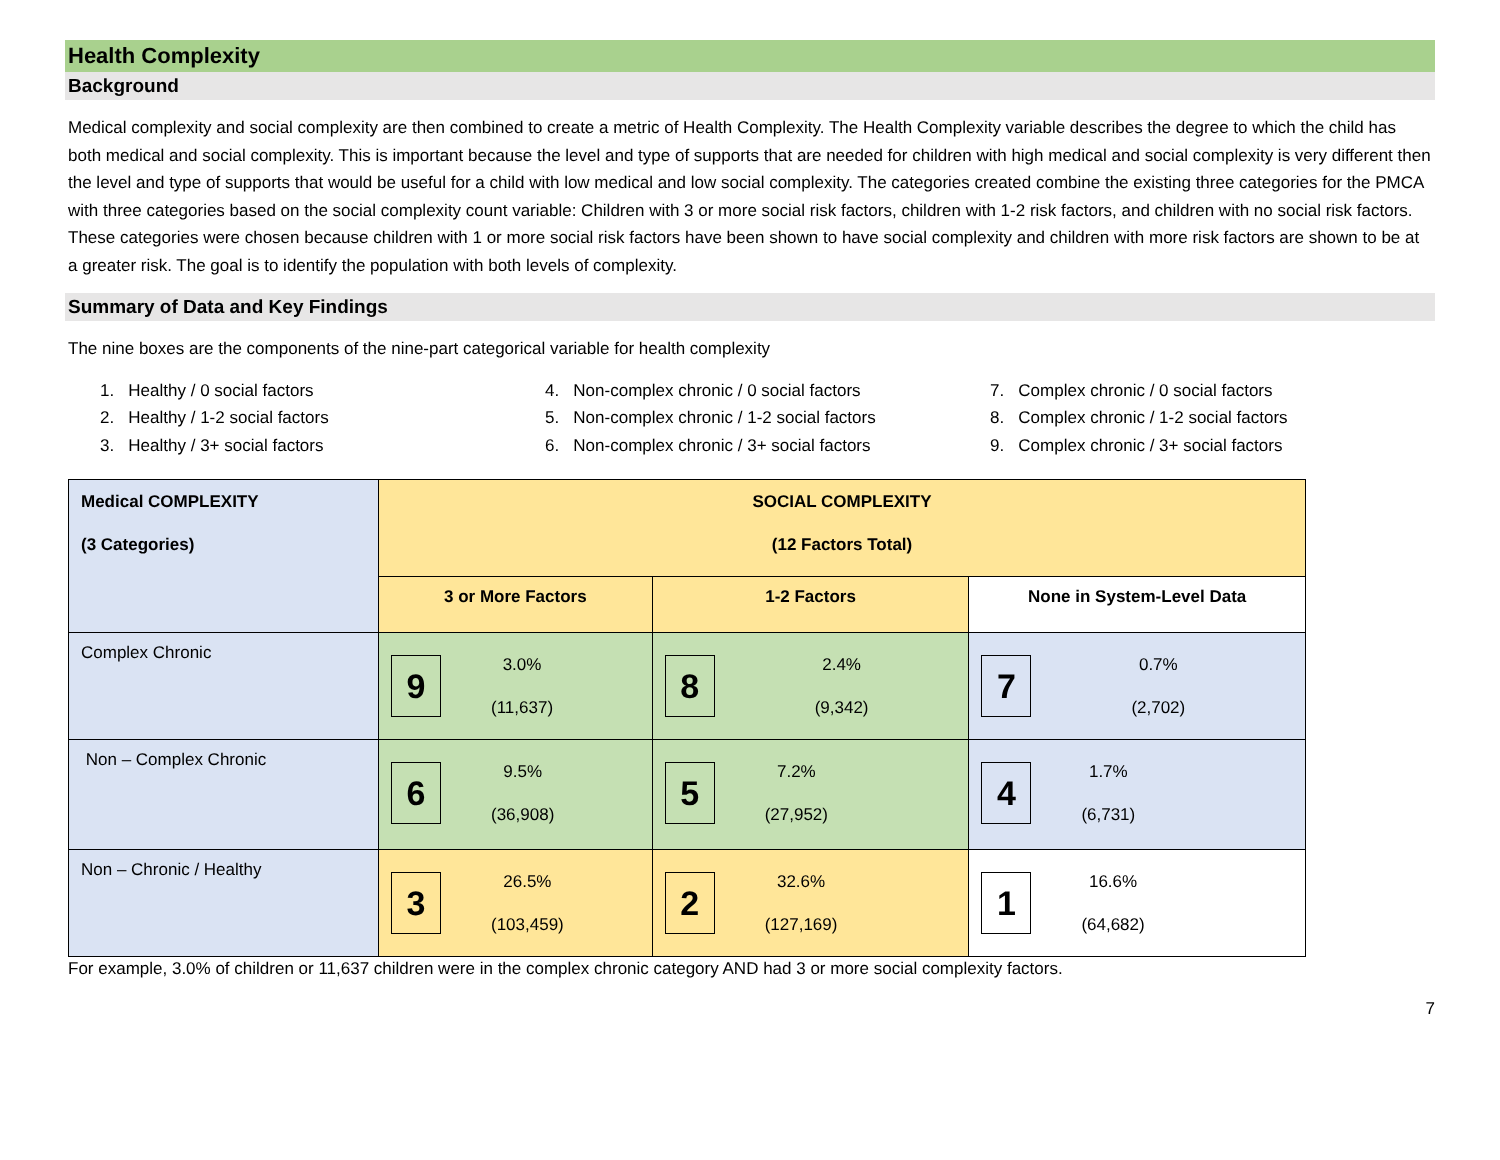Health Complexity
Background
Medical complexity and social complexity are then combined to create a metric of Health Complexity. The Health Complexity variable describes the degree to which the child has both medical and social complexity. This is important because the level and type of supports that are needed for children with high medical and social complexity is very different then the level and type of supports that would be useful for a child with low medical and low social complexity. The categories created combine the existing three categories for the PMCA with three categories based on the social complexity count variable: Children with 3 or more social risk factors, children with 1-2 risk factors, and children with no social risk factors. These categories were chosen because children with 1 or more social risk factors have been shown to have social complexity and children with more risk factors are shown to be at a greater risk. The goal is to identify the population with both levels of complexity.
Summary of Data and Key Findings
The nine boxes are the components of the nine-part categorical variable for health complexity
1. Healthy / 0 social factors
2. Healthy / 1-2 social factors
3. Healthy / 3+ social factors
4. Non-complex chronic / 0 social factors
5. Non-complex chronic / 1-2 social factors
6. Non-complex chronic / 3+ social factors
7. Complex chronic / 0 social factors
8. Complex chronic / 1-2 social factors
9. Complex chronic / 3+ social factors
| Medical COMPLEXITY (3 Categories) | SOCIAL COMPLEXITY (12 Factors Total) | | |
| | 3 or More Factors | 1-2 Factors | None in System-Level Data |
| Complex Chronic | 9 3.0% (11,637) | 8 2.4% (9,342) | 7 0.7% (2,702) |
| Non – Complex Chronic | 6 9.5% (36,908) | 5 7.2% (27,952) | 4 1.7% (6,731) |
| Non – Chronic / Healthy | 3 26.5% (103,459) | 2 32.6% (127,169) | 1 16.6% (64,682) |
For example, 3.0% of children or 11,637 children were in the complex chronic category AND had 3 or more social complexity factors.
7